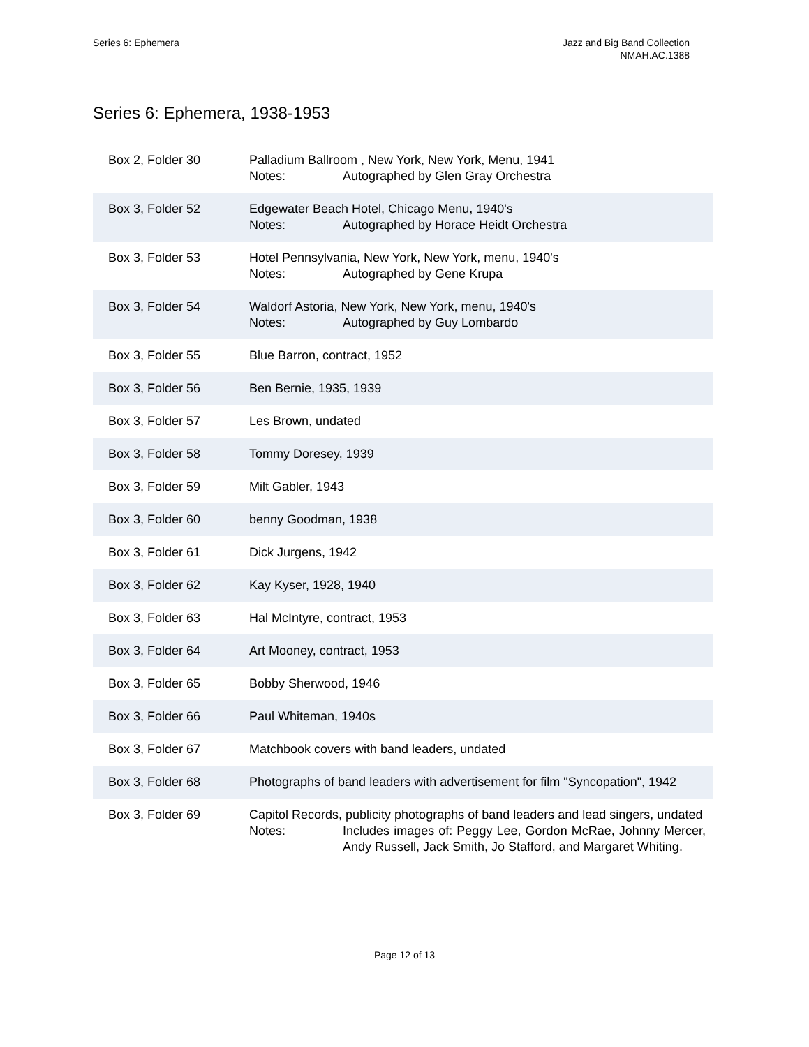Series 6: Ephemera Jazz and Big Band Collection
NMAH.AC.1388
Series 6: Ephemera, 1938-1953
| Box 2, Folder 30 | Palladium Ballroom , New York, New York, Menu, 1941 Notes: Autographed by Glen Gray Orchestra |
| Box 3, Folder 52 | Edgewater Beach Hotel, Chicago Menu, 1940's Notes: Autographed by Horace Heidt Orchestra |
| Box 3, Folder 53 | Hotel Pennsylvania, New York, New York, menu, 1940's Notes: Autographed by Gene Krupa |
| Box 3, Folder 54 | Waldorf Astoria, New York, New York, menu, 1940's Notes: Autographed by Guy Lombardo |
| Box 3, Folder 55 | Blue Barron, contract, 1952 |
| Box 3, Folder 56 | Ben Bernie, 1935, 1939 |
| Box 3, Folder 57 | Les Brown, undated |
| Box 3, Folder 58 | Tommy Doresey, 1939 |
| Box 3, Folder 59 | Milt Gabler, 1943 |
| Box 3, Folder 60 | benny Goodman, 1938 |
| Box 3, Folder 61 | Dick Jurgens, 1942 |
| Box 3, Folder 62 | Kay Kyser, 1928, 1940 |
| Box 3, Folder 63 | Hal McIntyre, contract, 1953 |
| Box 3, Folder 64 | Art Mooney, contract, 1953 |
| Box 3, Folder 65 | Bobby Sherwood, 1946 |
| Box 3, Folder 66 | Paul Whiteman, 1940s |
| Box 3, Folder 67 | Matchbook covers with band leaders, undated |
| Box 3, Folder 68 | Photographs of band leaders with advertisement for film "Syncopation", 1942 |
| Box 3, Folder 69 | Capitol Records, publicity photographs of band leaders and lead singers, undated Notes: Includes images of: Peggy Lee, Gordon McRae, Johnny Mercer, Andy Russell, Jack Smith, Jo Stafford, and Margaret Whiting. |
Page 12 of 13